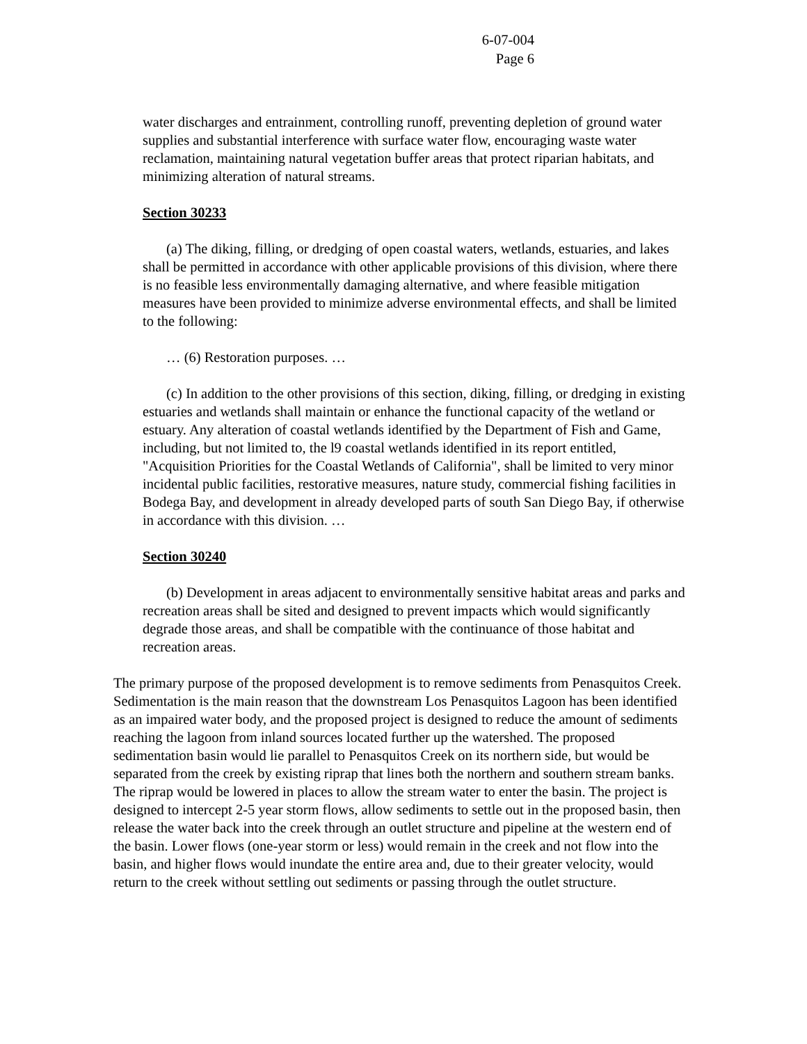6-07-004
Page 6
water discharges and entrainment, controlling runoff, preventing depletion of ground water supplies and substantial interference with surface water flow, encouraging waste water reclamation, maintaining natural vegetation buffer areas that protect riparian habitats, and minimizing alteration of natural streams.
Section 30233
(a) The diking, filling, or dredging of open coastal waters, wetlands, estuaries, and lakes shall be permitted in accordance with other applicable provisions of this division, where there is no feasible less environmentally damaging alternative, and where feasible mitigation measures have been provided to minimize adverse environmental effects, and shall be limited to the following:
… (6) Restoration purposes. …
(c) In addition to the other provisions of this section, diking, filling, or dredging in existing estuaries and wetlands shall maintain or enhance the functional capacity of the wetland or estuary. Any alteration of coastal wetlands identified by the Department of Fish and Game, including, but not limited to, the l9 coastal wetlands identified in its report entitled, "Acquisition Priorities for the Coastal Wetlands of California", shall be limited to very minor incidental public facilities, restorative measures, nature study, commercial fishing facilities in Bodega Bay, and development in already developed parts of south San Diego Bay, if otherwise in accordance with this division. …
Section 30240
(b) Development in areas adjacent to environmentally sensitive habitat areas and parks and recreation areas shall be sited and designed to prevent impacts which would significantly degrade those areas, and shall be compatible with the continuance of those habitat and recreation areas.
The primary purpose of the proposed development is to remove sediments from Penasquitos Creek. Sedimentation is the main reason that the downstream Los Penasquitos Lagoon has been identified as an impaired water body, and the proposed project is designed to reduce the amount of sediments reaching the lagoon from inland sources located further up the watershed. The proposed sedimentation basin would lie parallel to Penasquitos Creek on its northern side, but would be separated from the creek by existing riprap that lines both the northern and southern stream banks. The riprap would be lowered in places to allow the stream water to enter the basin. The project is designed to intercept 2-5 year storm flows, allow sediments to settle out in the proposed basin, then release the water back into the creek through an outlet structure and pipeline at the western end of the basin. Lower flows (one-year storm or less) would remain in the creek and not flow into the basin, and higher flows would inundate the entire area and, due to their greater velocity, would return to the creek without settling out sediments or passing through the outlet structure.